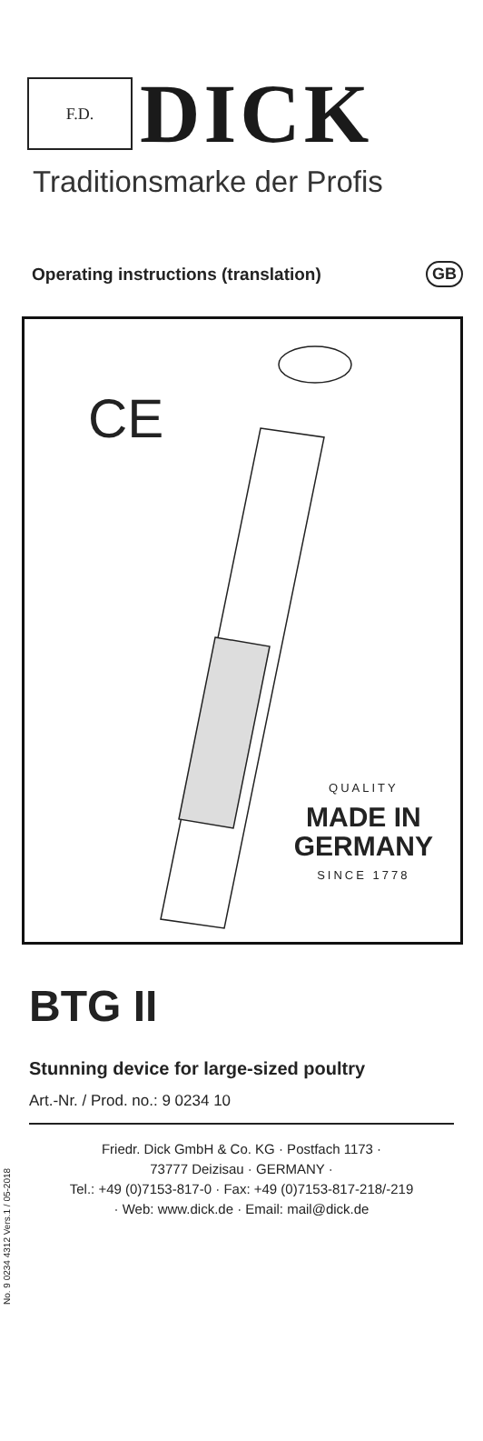F.D.
DICK
Traditionsmarke der Profis
Operating instructions (translation) GB
CE
QUALITY
MADE IN
GERMANY
SINCE 1778
No. 9 0234 4312 Vers.1 / 05-2018
BTG II
Stunning device for large-sized poultry
Art.-Nr. / Prod. no.: 9 0234 10
Friedr. Dick GmbH & Co. KG · Postfach 1173 ·
73777 Deizisau · GERMANY ·
Tel.: +49 (0)7153-817-0 · Fax: +49 (0)7153-817-218/-219
· Web: www.dick.de · Email: mail@dick.de